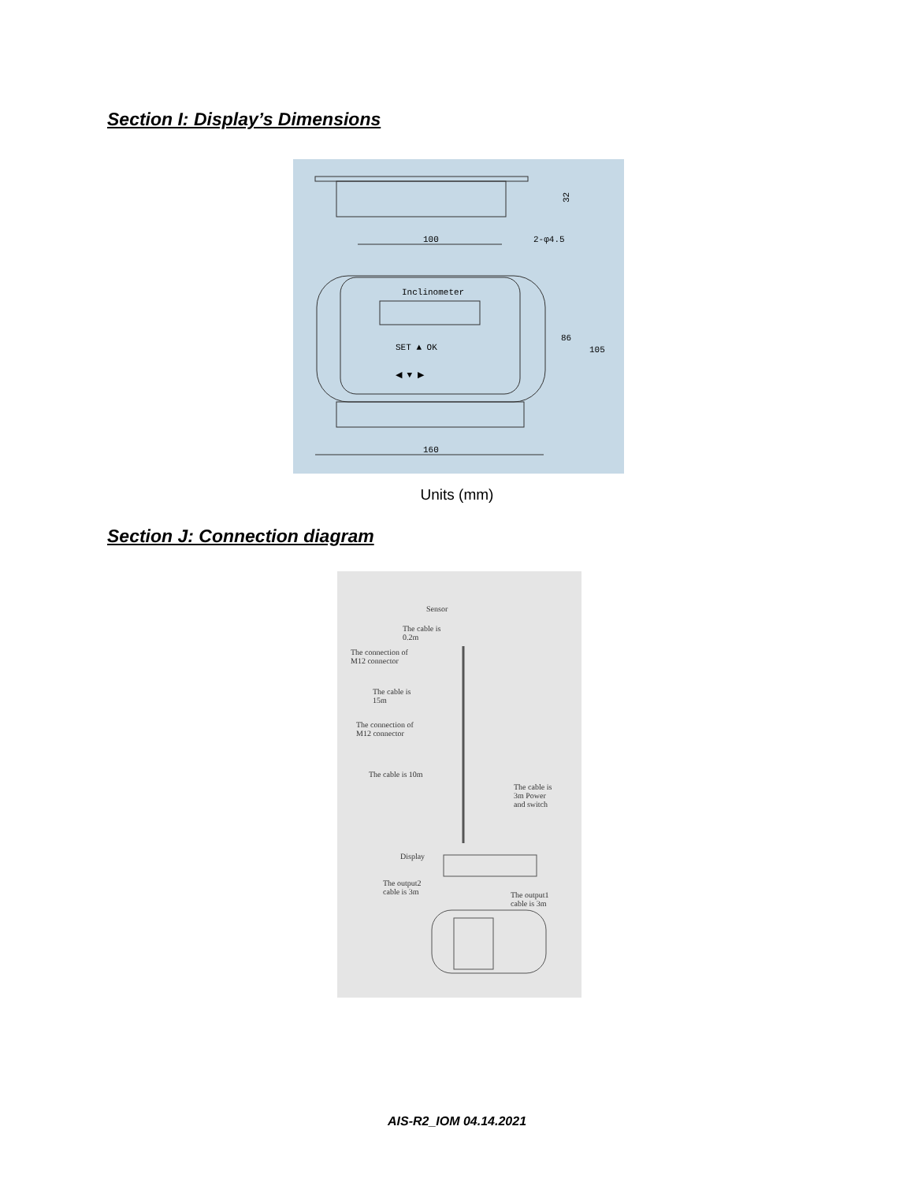Section I: Display’s Dimensions
100
2-φ4.5
32
Inclinometer
SET ▲ OK
◀ ▼ ▶
160
86
105
Units (mm)
Section J: Connection diagram
Sensor
The cable is
0.2m
The connection of
M12 connector
The cable is
15m
The connection of
M12 connector
The cable is 10m
The cable is
3m Power
and switch
Display
The output2
cable is 3m
The output1
cable is 3m
AIS-R2_IOM 04.14.2021